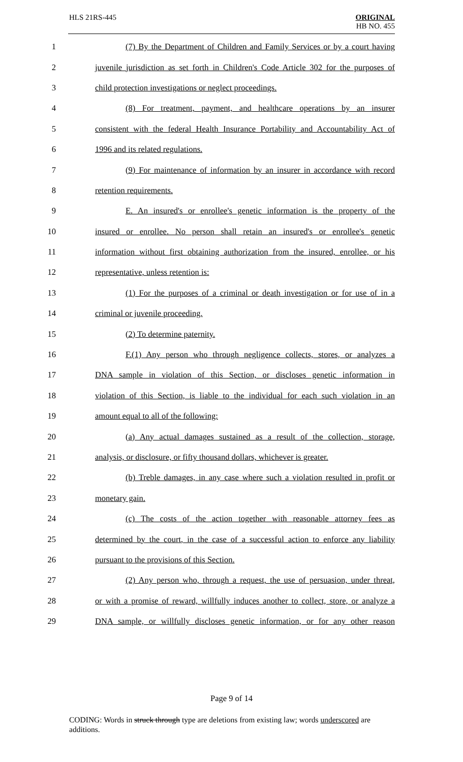HLS 21RS-445 ORIGINAL
HB NO. 455
1 (7) By the Department of Children and Family Services or by a court having
2 juvenile jurisdiction as set forth in Children's Code Article 302 for the purposes of
3 child protection investigations or neglect proceedings.
4 (8) For treatment, payment, and healthcare operations by an insurer
5 consistent with the federal Health Insurance Portability and Accountability Act of
6 1996 and its related regulations.
7 (9) For maintenance of information by an insurer in accordance with record
8 retention requirements.
9 E. An insured's or enrollee's genetic information is the property of the
10 insured or enrollee. No person shall retain an insured's or enrollee's genetic
11 information without first obtaining authorization from the insured, enrollee, or his
12 representative, unless retention is:
13 (1) For the purposes of a criminal or death investigation or for use of in a
14 criminal or juvenile proceeding.
15 (2) To determine paternity.
16 F.(1) Any person who through negligence collects, stores, or analyzes a
17 DNA sample in violation of this Section, or discloses genetic information in
18 violation of this Section, is liable to the individual for each such violation in an
19 amount equal to all of the following:
20 (a) Any actual damages sustained as a result of the collection, storage,
21 analysis, or disclosure, or fifty thousand dollars, whichever is greater.
22 (b) Treble damages, in any case where such a violation resulted in profit or
23 monetary gain.
24 (c) The costs of the action together with reasonable attorney fees as
25 determined by the court, in the case of a successful action to enforce any liability
26 pursuant to the provisions of this Section.
27 (2) Any person who, through a request, the use of persuasion, under threat,
28 or with a promise of reward, willfully induces another to collect, store, or analyze a
29 DNA sample, or willfully discloses genetic information, or for any other reason
Page 9 of 14
CODING: Words in struck through type are deletions from existing law; words underscored are additions.